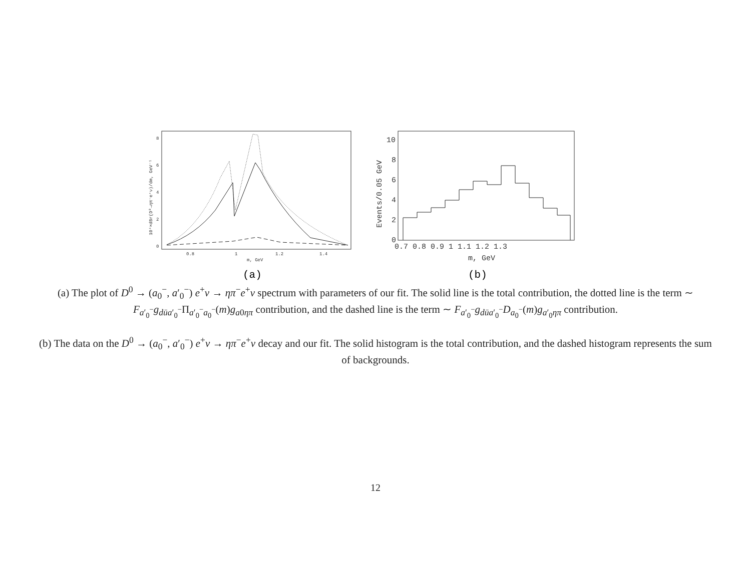0
2
4
6
8
0.8
1
1.2
1.4
m, GeV
10⁴×dBr(D⁰→ηπ⁻e⁺ν)/dm, GeV⁻¹
(a)
0
2
4
6
8
10
0.7 0.8 0.9 1 1.1 1.2 1.3
m, GeV
Events/0.05 GeV
(b)
(a) The plot of D<sup>0</sup> → (a<sub>0</sub><sup>−</sup>, a′<sub>0</sub><sup>−</sup>) e<sup>+</sup>ν → ηπ<sup>−</sup>e<sup>+</sup>ν spectrum with parameters of our fit. The solid line is the total contribution, the dotted line is the term ∼ F<sub>a′<sub>0</sub><sup>−</sup></sub>g<sub>dūa′<sub>0</sub><sup>−</sup></sub>Π<sub>a′<sub>0</sub><sup>−</sup>a<sub>0</sub><sup>−</sup></sub>(m)g<sub>a0ηπ</sub> contribution, and the dashed line is the term ∼ F<sub>a′<sub>0</sub><sup>−</sup></sub>g<sub>dūa′<sub>0</sub><sup>−</sup></sub>D<sub>a<sub>0</sub><sup>−</sup></sub>(m)g<sub>a′<sub>0</sub>ηπ</sub> contribution.
(b) The data on the D<sup>0</sup> → (a<sub>0</sub><sup>−</sup>, a′<sub>0</sub><sup>−</sup>) e<sup>+</sup>ν → ηπ<sup>−</sup>e<sup>+</sup>ν decay and our fit. The solid histogram is the total contribution, and the dashed histogram represents the sum of backgrounds.
12